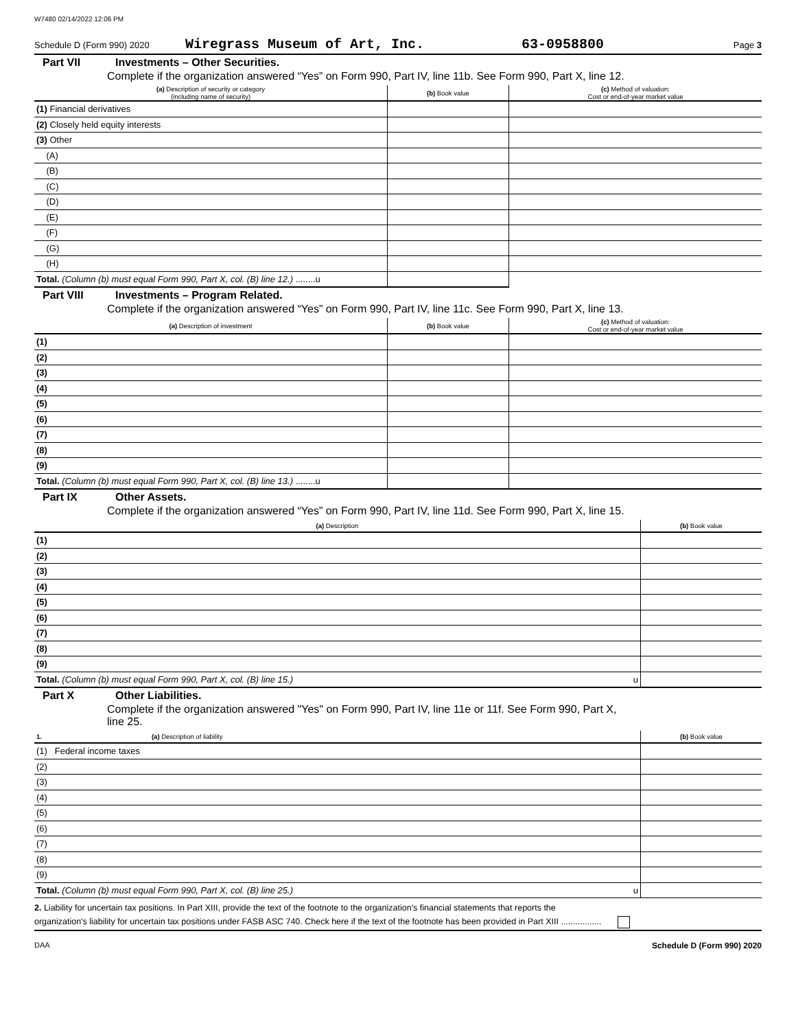W7480 02/14/2022 12:06 PM
Schedule D (Form 990) 2020 Wiregrass Museum of Art, Inc. 63-0958800 Page 3
Part VII Investments – Other Securities.
Complete if the organization answered “Yes” on Form 990, Part IV, line 11b. See Form 990, Part X, line 12.
| (a) Description of security or category (including name of security) | (b) Book value | (c) Method of valuation: Cost or end-of-year market value |
| --- | --- | --- |
| (1) Financial derivatives | | |
| (2) Closely held equity interests | | |
| (3) Other | | |
| (A) | | |
| (B) | | |
| (C) | | |
| (D) | | |
| (E) | | |
| (F) | | |
| (G) | | |
| (H) | | |
| Total. (Column (b) must equal Form 990, Part X, col. (B) line 12.) ........u | | |
Part VIII Investments – Program Related.
Complete if the organization answered “Yes” on Form 990, Part IV, line 11c. See Form 990, Part X, line 13.
| (a) Description of investment | (b) Book value | (c) Method of valuation: Cost or end-of-year market value |
| --- | --- | --- |
| (1) | | |
| (2) | | |
| (3) | | |
| (4) | | |
| (5) | | |
| (6) | | |
| (7) | | |
| (8) | | |
| (9) | | |
| Total. (Column (b) must equal Form 990, Part X, col. (B) line 13.) ........u | | |
Part IX Other Assets.
Complete if the organization answered “Yes” on Form 990, Part IV, line 11d. See Form 990, Part X, line 15.
| (a) Description | (b) Book value |
| --- | --- |
| (1) | |
| (2) | |
| (3) | |
| (4) | |
| (5) | |
| (6) | |
| (7) | |
| (8) | |
| (9) | |
| Total. (Column (b) must equal Form 990, Part X, col. (B) line 15.) u | |
Part X Other Liabilities.
Complete if the organization answered "Yes" on Form 990, Part IV, line 11e or 11f. See Form 990, Part X,
line 25.
| 1. (a) Description of liability | (b) Book value |
| --- | --- |
| (1) Federal income taxes | |
| (2) | |
| (3) | |
| (4) | |
| (5) | |
| (6) | |
| (7) | |
| (8) | |
| (9) | |
| Total. (Column (b) must equal Form 990, Part X, col. (B) line 25.) u | |
2. Liability for uncertain tax positions. In Part XIII, provide the text of the footnote to the organization's financial statements that reports the
organization's liability for uncertain tax positions under FASB ASC 740. Check here if the text of the footnote has been provided in Part XIII .................
DAA Schedule D (Form 990) 2020